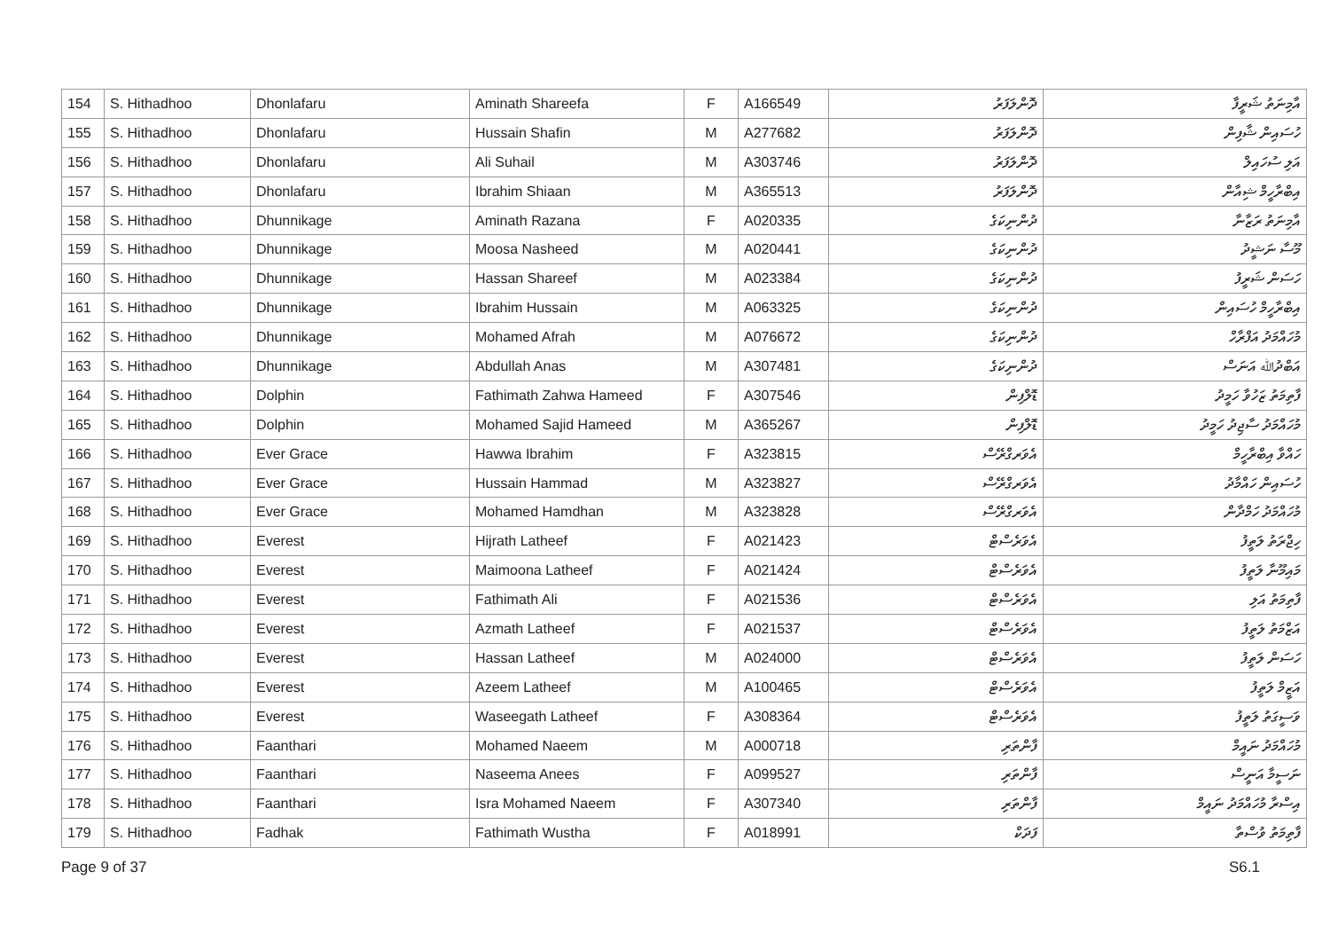| 154 | S. Hithadhoo | Dhonlafaru | Aminath Shareefa | F | A166549 | ދޮންލަފަރު | އާމިނަތު ޝަރީފާ |
| 155 | S. Hithadhoo | Dhonlafaru | Hussain Shafin | M | A277682 | ދޮންލަފަރު | ހުސައިން ޝާފިން |
| 156 | S. Hithadhoo | Dhonlafaru | Ali Suhail | M | A303746 | ދޮންލަފަރު | އަލި ސުހައިލް |
| 157 | S. Hithadhoo | Dhonlafaru | Ibrahim Shiaan | M | A365513 | ދޮންލަފަރު | އިބްރާހީމް ޝިއާން |
| 158 | S. Hithadhoo | Dhunnikage | Aminath Razana | F | A020335 | ދުންނިކަގެ | އާމިނަތު ރަޒާނާ |
| 159 | S. Hithadhoo | Dhunnikage | Moosa Nasheed | M | A020441 | ދުންނިކަގެ | މޫސާ ނަޝީދު |
| 160 | S. Hithadhoo | Dhunnikage | Hassan Shareef | M | A023384 | ދުންނިކަގެ | ހަސަން ޝަރީފު |
| 161 | S. Hithadhoo | Dhunnikage | Ibrahim Hussain | M | A063325 | ދުންނިކަގެ | އިބްރާހީމް ހުސައިން |
| 162 | S. Hithadhoo | Dhunnikage | Mohamed Afrah | M | A076672 | ދުންނިކަގެ | މުހައްމަދު އަފްރާހް |
| 163 | S. Hithadhoo | Dhunnikage | Abdullah Anas | M | A307481 | ދުންނިކަގެ | އަބްދުﷲ އަނަސް |
| 164 | S. Hithadhoo | Dolphin | Fathimath Zahwa Hameed | F | A307546 | ޑޮލްފިން | ފާތިމަތު ޒަހުވާ ހަމީދު |
| 165 | S. Hithadhoo | Dolphin | Mohamed Sajid Hameed | M | A365267 | ޑޮލްފިން | މުހައްމަދު ސާޖިދު ހަމީދު |
| 166 | S. Hithadhoo | Ever Grace | Hawwa Ibrahim | F | A323815 | އެވަރގްރޭސް | ހައްވާ އިބްރާހީމް |
| 167 | S. Hithadhoo | Ever Grace | Hussain Hammad | M | A323827 | އެވަރގްރޭސް | ހުސައިން ހައްމާދު |
| 168 | S. Hithadhoo | Ever Grace | Mohamed Hamdhan | M | A323828 | އެވަރގްރޭސް | މުހައްމަދު ހަމްދާން |
| 169 | S. Hithadhoo | Everest | Hijrath Latheef | F | A021423 | އެވަރެސްޓް | ހިޖްރަތު ލަތީފު |
| 170 | S. Hithadhoo | Everest | Maimoona Latheef | F | A021424 | އެވަރެސްޓް | މައިމޫނާ ލަތީފު |
| 171 | S. Hithadhoo | Everest | Fathimath Ali | F | A021536 | އެވަރެސްޓް | ފާތިމަތު އަލި |
| 172 | S. Hithadhoo | Everest | Azmath Latheef | F | A021537 | އެވަރެސްޓް | އަޒްމަތު ލަތީފު |
| 173 | S. Hithadhoo | Everest | Hassan Latheef | M | A024000 | އެވަރެސްޓް | ހަސަން ލަތީފު |
| 174 | S. Hithadhoo | Everest | Azeem Latheef | M | A100465 | އެވަރެސްޓް | އަޒީމް ލަތީފު |
| 175 | S. Hithadhoo | Everest | Waseegath Latheef | F | A308364 | އެވަރެސްޓް | ވަސީގަތު ލަތީފު |
| 176 | S. Hithadhoo | Faanthari | Mohamed Naeem | M | A000718 | ފާންތަރި | މުހައްމަދު ނައީމް |
| 177 | S. Hithadhoo | Faanthari | Naseema Anees | F | A099527 | ފާންތަރި | ނަސީމާ އަނީސް |
| 178 | S. Hithadhoo | Faanthari | Isra Mohamed Naeem | F | A307340 | ފާންތަރި | އިސްރާ މުހައްމަދު ނައީމް |
| 179 | S. Hithadhoo | Fadhak | Fathimath Wustha | F | A018991 | ފަދަކް | ފާތިމަތު ވުސްތާ |
Page 9 of 37 S6.1